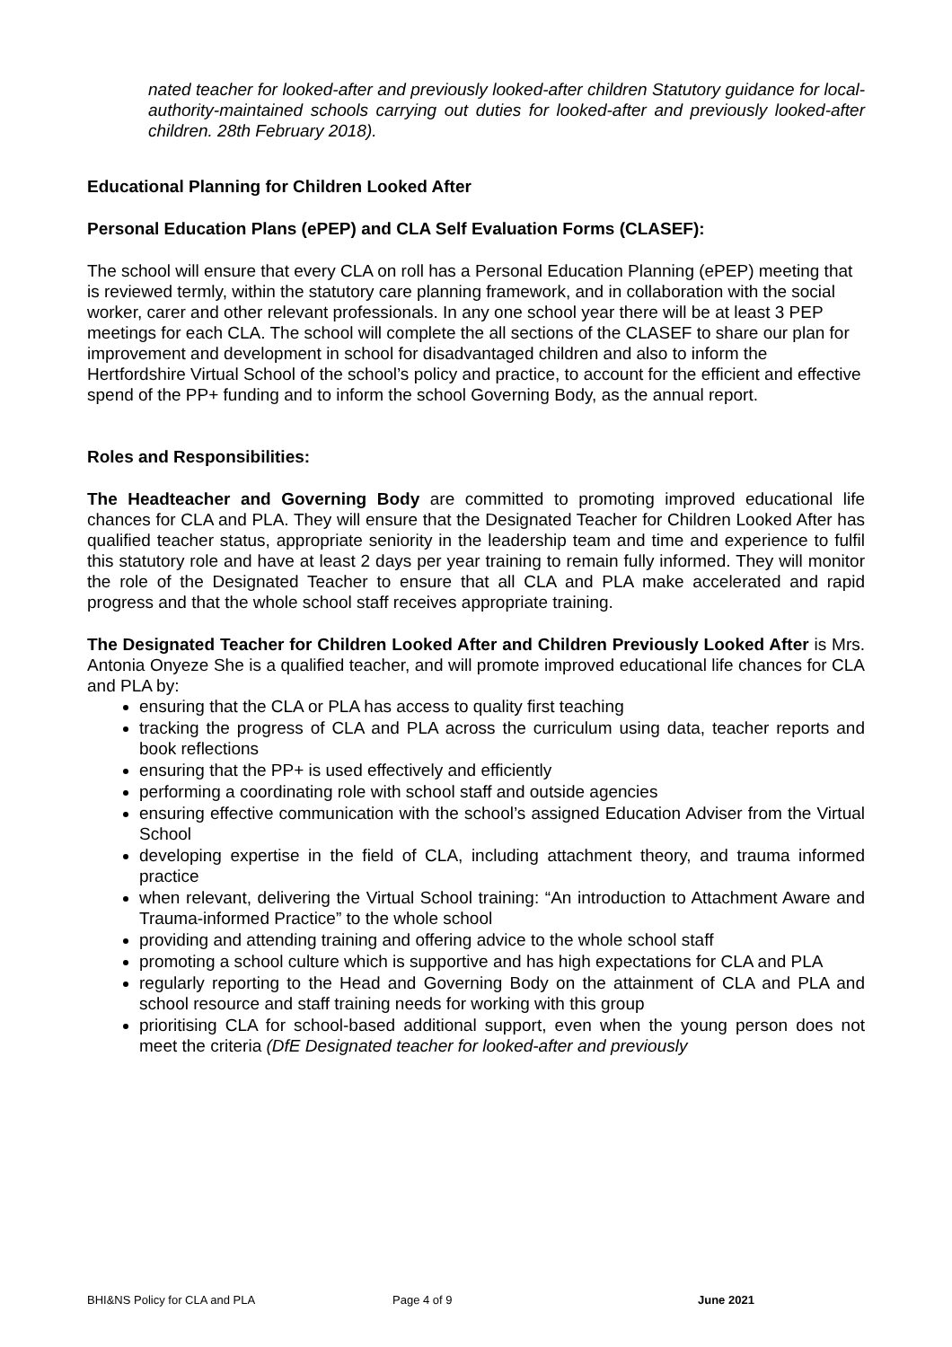nated teacher for looked-after and previously looked-after children Statutory guidance for local-authority-maintained schools carrying out duties for looked-after and previously looked-after children. 28th February 2018).
Educational Planning for Children Looked After
Personal Education Plans (ePEP) and CLA Self Evaluation Forms (CLASEF):
The school will ensure that every CLA on roll has a Personal Education Planning (ePEP) meeting that is reviewed termly, within the statutory care planning framework, and in collaboration with the social worker, carer and other relevant professionals. In any one school year there will be at least 3 PEP meetings for each CLA. The school will complete the all sections of the CLASEF to share our plan for improvement and development in school for disadvantaged children and also to inform the Hertfordshire Virtual School of the school’s policy and practice, to account for the efficient and effective spend of the PP+ funding and to inform the school Governing Body, as the annual report.
Roles and Responsibilities:
The Headteacher and Governing Body are committed to promoting improved educational life chances for CLA and PLA. They will ensure that the Designated Teacher for Children Looked After has qualified teacher status, appropriate seniority in the leadership team and time and experience to fulfil this statutory role and have at least 2 days per year training to remain fully informed. They will monitor the role of the Designated Teacher to ensure that all CLA and PLA make accelerated and rapid progress and that the whole school staff receives appropriate training.
The Designated Teacher for Children Looked After and Children Previously Looked After is Mrs. Antonia Onyeze She is a qualified teacher, and will promote improved educational life chances for CLA and PLA by:
ensuring that the CLA or PLA has access to quality first teaching
tracking the progress of CLA and PLA across the curriculum using data, teacher reports and book reflections
ensuring that the PP+ is used effectively and efficiently
performing a coordinating role with school staff and outside agencies
ensuring effective communication with the school’s assigned Education Adviser from the Virtual School
developing expertise in the field of CLA, including attachment theory, and trauma informed practice
when relevant, delivering the Virtual School training: “An introduction to Attachment Aware and Trauma-informed Practice” to the whole school
providing and attending training and offering advice to the whole school staff
promoting a school culture which is supportive and has high expectations for CLA and PLA
regularly reporting to the Head and Governing Body on the attainment of CLA and PLA and school resource and staff training needs for working with this group
prioritising CLA for school-based additional support, even when the young person does not meet the criteria (DfE Designated teacher for looked-after and previously
BHI&NS Policy for CLA and PLA Page 4 of 9 June 2021